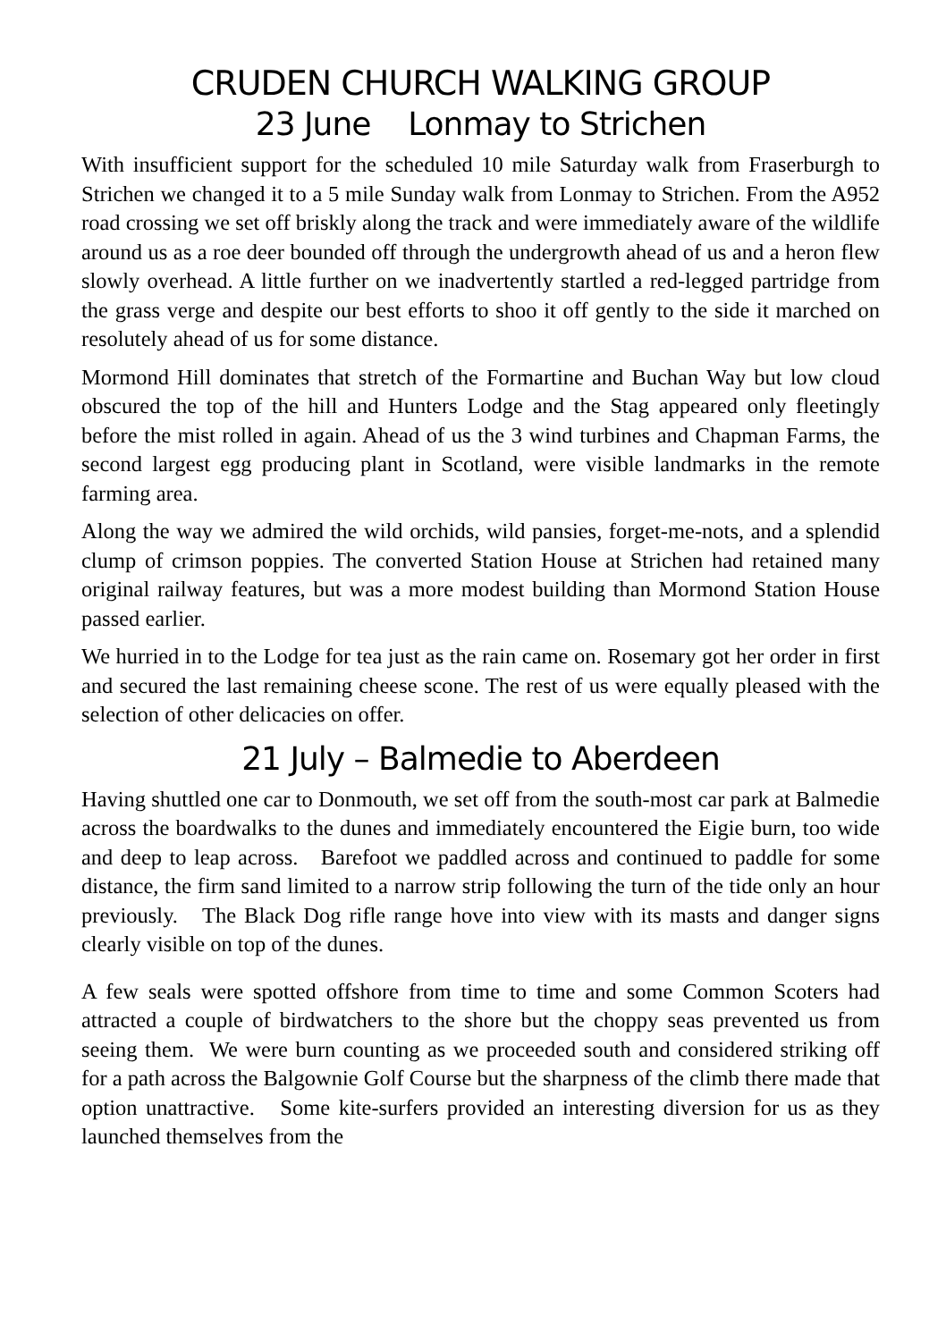CRUDEN CHURCH WALKING GROUP
23 June Lonmay to Strichen
With insufficient support for the scheduled 10 mile Saturday walk from Fraserburgh to Strichen we changed it to a 5 mile Sunday walk from Lonmay to Strichen. From the A952 road crossing we set off briskly along the track and were immediately aware of the wildlife around us as a roe deer bounded off through the undergrowth ahead of us and a heron flew slowly overhead. A little further on we inadvertently startled a red-legged partridge from the grass verge and despite our best efforts to shoo it off gently to the side it marched on resolutely ahead of us for some distance.
Mormond Hill dominates that stretch of the Formartine and Buchan Way but low cloud obscured the top of the hill and Hunters Lodge and the Stag appeared only fleetingly before the mist rolled in again. Ahead of us the 3 wind turbines and Chapman Farms, the second largest egg producing plant in Scotland, were visible landmarks in the remote farming area.
Along the way we admired the wild orchids, wild pansies, forget-me-nots, and a splendid clump of crimson poppies. The converted Station House at Strichen had retained many original railway features, but was a more modest building than Mormond Station House passed earlier.
We hurried in to the Lodge for tea just as the rain came on. Rosemary got her order in first and secured the last remaining cheese scone. The rest of us were equally pleased with the selection of other delicacies on offer.
21 July – Balmedie to Aberdeen
Having shuttled one car to Donmouth, we set off from the south-most car park at Balmedie across the boardwalks to the dunes and immediately encountered the Eigie burn, too wide and deep to leap across. Barefoot we paddled across and continued to paddle for some distance, the firm sand limited to a narrow strip following the turn of the tide only an hour previously. The Black Dog rifle range hove into view with its masts and danger signs clearly visible on top of the dunes.
A few seals were spotted offshore from time to time and some Common Scoters had attracted a couple of birdwatchers to the shore but the choppy seas prevented us from seeing them. We were burn counting as we proceeded south and considered striking off for a path across the Balgownie Golf Course but the sharpness of the climb there made that option unattractive. Some kite-surfers provided an interesting diversion for us as they launched themselves from the